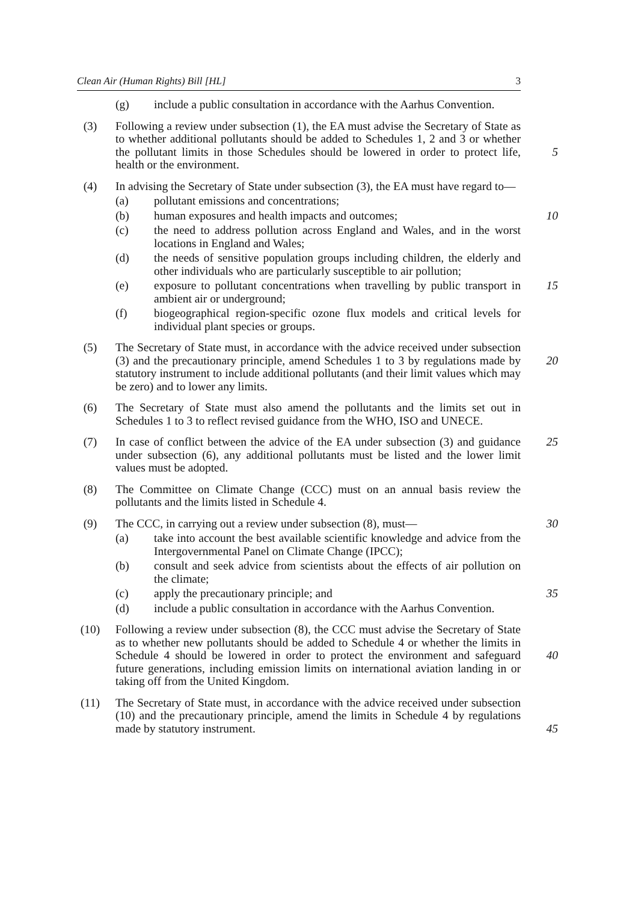Clean Air (Human Rights) Bill [HL] 3
(g) include a public consultation in accordance with the Aarhus Convention.
(3) Following a review under subsection (1), the EA must advise the Secretary of State as to whether additional pollutants should be added to Schedules 1, 2 and 3 or whether the pollutant limits in those Schedules should be lowered in order to protect life, health or the environment.
5
(4) In advising the Secretary of State under subsection (3), the EA must have regard to—
(a) pollutant emissions and concentrations;
(b) human exposures and health impacts and outcomes; 10
(c) the need to address pollution across England and Wales, and in the worst locations in England and Wales;
(d) the needs of sensitive population groups including children, the elderly and other individuals who are particularly susceptible to air pollution;
(e) exposure to pollutant concentrations when travelling by public transport in ambient air or underground;
15
(f) biogeographical region-specific ozone flux models and critical levels for individual plant species or groups.
(5) The Secretary of State must, in accordance with the advice received under subsection (3) and the precautionary principle, amend Schedules 1 to 3 by regulations made by statutory instrument to include additional pollutants (and their limit values which may be zero) and to lower any limits.
20
(6) The Secretary of State must also amend the pollutants and the limits set out in Schedules 1 to 3 to reflect revised guidance from the WHO, ISO and UNECE.
(7) In case of conflict between the advice of the EA under subsection (3) and guidance under subsection (6), any additional pollutants must be listed and the lower limit values must be adopted.
25
(8) The Committee on Climate Change (CCC) must on an annual basis review the pollutants and the limits listed in Schedule 4.
(9) The CCC, in carrying out a review under subsection (8), must—
30
(a) take into account the best available scientific knowledge and advice from the Intergovernmental Panel on Climate Change (IPCC);
(b) consult and seek advice from scientists about the effects of air pollution on the climate;
(c) apply the precautionary principle; and 35
(d) include a public consultation in accordance with the Aarhus Convention.
(10) Following a review under subsection (8), the CCC must advise the Secretary of State as to whether new pollutants should be added to Schedule 4 or whether the limits in Schedule 4 should be lowered in order to protect the environment and safeguard future generations, including emission limits on international aviation landing in or taking off from the United Kingdom.
40
(11) The Secretary of State must, in accordance with the advice received under subsection (10) and the precautionary principle, amend the limits in Schedule 4 by regulations made by statutory instrument.
45